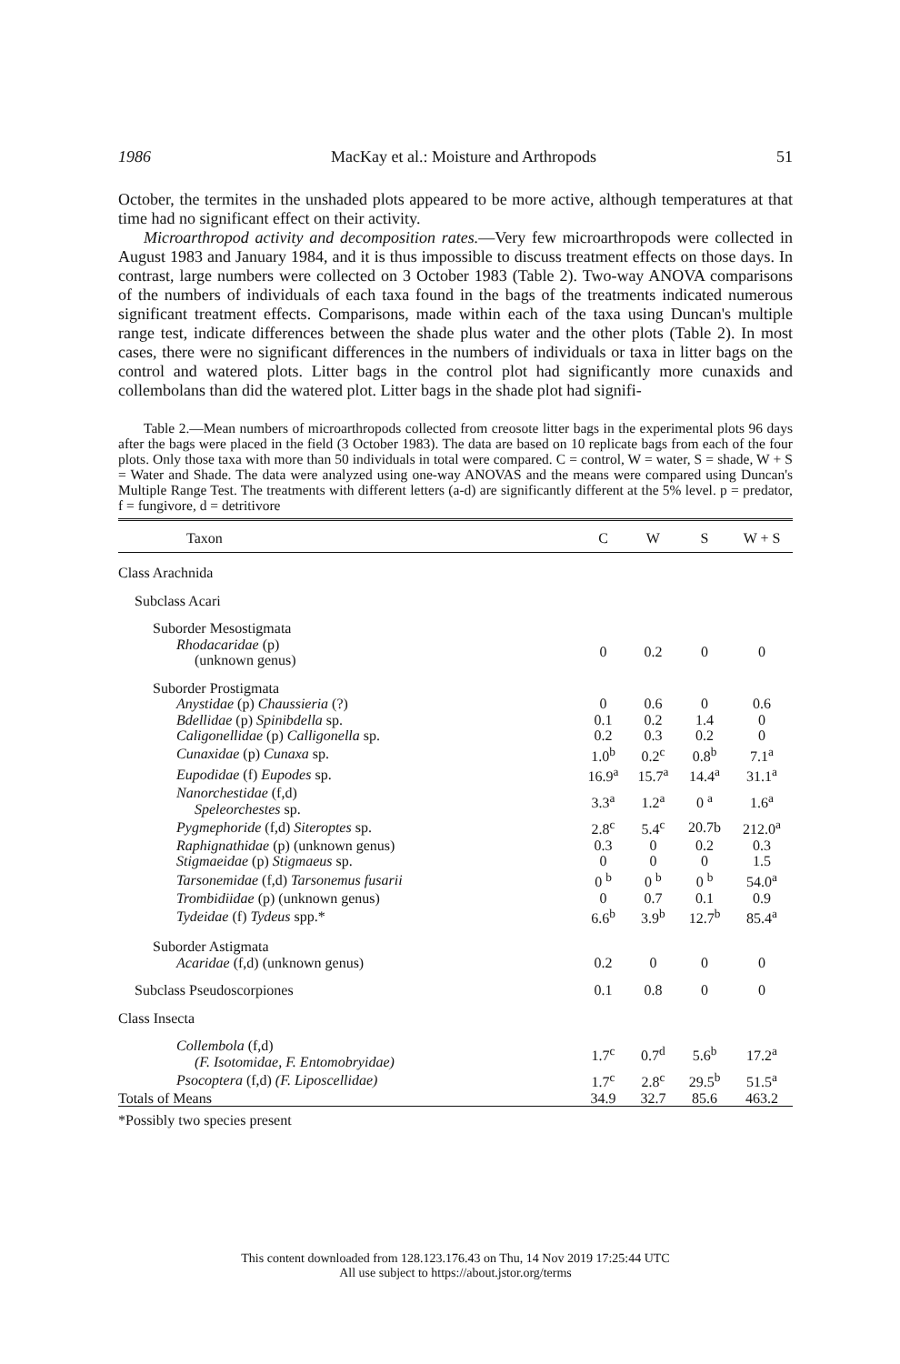1986 MacKay et al.: Moisture and Arthropods 51
October, the termites in the unshaded plots appeared to be more active, although temperatures at that time had no significant effect on their activity.
Microarthropod activity and decomposition rates.—Very few microarthropods were collected in August 1983 and January 1984, and it is thus impossible to discuss treatment effects on those days. In contrast, large numbers were collected on 3 October 1983 (Table 2). Two-way ANOVA comparisons of the numbers of individuals of each taxa found in the bags of the treatments indicated numerous significant treatment effects. Comparisons, made within each of the taxa using Duncan's multiple range test, indicate differences between the shade plus water and the other plots (Table 2). In most cases, there were no significant differences in the numbers of individuals or taxa in litter bags on the control and watered plots. Litter bags in the control plot had significantly more cunaxids and collembolans than did the watered plot. Litter bags in the shade plot had signifi-
Table 2.—Mean numbers of microarthropods collected from creosote litter bags in the experimental plots 96 days after the bags were placed in the field (3 October 1983). The data are based on 10 replicate bags from each of the four plots. Only those taxa with more than 50 individuals in total were compared. C = control, W = water, S = shade, W + S = Water and Shade. The data were analyzed using one-way ANOVAS and the means were compared using Duncan's Multiple Range Test. The treatments with different letters (a-d) are significantly different at the 5% level. p = predator, f = fungivore, d = detritivore
| Taxon | C | W | S | W + S |
| --- | --- | --- | --- | --- |
| Class Arachnida | | | | |
| Subclass Acari | | | | |
| Suborder Mesostigmata | | | | |
| Rhodacaridae (p) (unknown genus) | 0 | 0.2 | 0 | 0 |
| Suborder Prostigmata | | | | |
| Anystidae (p) Chaussieria (?) | 0 | 0.6 | 0 | 0.6 |
| Bdellidae (p) Spinibdella sp. | 0.1 | 0.2 | 1.4 | 0 |
| Caligonellidae (p) Calligonella sp. | 0.2 | 0.3 | 0.2 | 0 |
| Cunaxidae (p) Cunaxa sp. | 1.0<sup>b</sup> | 0.2<sup>c</sup> | 0.8<sup>b</sup> | 7.1<sup>a</sup> |
| Eupodidae (f) Eupodes sp. | 16.9<sup>a</sup> | 15.7<sup>a</sup> | 14.4<sup>a</sup> | 31.1<sup>a</sup> |
| Nanorchestidae (f,d) Speleorchestes sp. | 3.3<sup>a</sup> | 1.2<sup>a</sup> | 0 <sup>a</sup> | 1.6<sup>a</sup> |
| Pygmephoride (f,d) Siteroptes sp. | 2.8<sup>c</sup> | 5.4<sup>c</sup> | 20.7b | 212.0<sup>a</sup> |
| Raphignathidae (p) (unknown genus) | 0.3 | 0 | 0.2 | 0.3 |
| Stigmaeidae (p) Stigmaeus sp. | 0 | 0 | 0 | 1.5 |
| Tarsonemidae (f,d) Tarsonemus fusarii | 0 <sup>b</sup> | 0 <sup>b</sup> | 0 <sup>b</sup> | 54.0<sup>a</sup> |
| Trombidiidae (p) (unknown genus) | 0 | 0.7 | 0.1 | 0.9 |
| Tydeidae (f) Tydeus spp.* | 6.6<sup>b</sup> | 3.9<sup>b</sup> | 12.7<sup>b</sup> | 85.4<sup>a</sup> |
| Suborder Astigmata | | | | |
| Acaridae (f,d) (unknown genus) | 0.2 | 0 | 0 | 0 |
| Subclass Pseudoscorpiones | 0.1 | 0.8 | 0 | 0 |
| Class Insecta | | | | |
| Collembola (f,d) (F. Isotomidae, F. Entomobryidae) | 1.7<sup>c</sup> | 0.7<sup>d</sup> | 5.6<sup>b</sup> | 17.2<sup>a</sup> |
| Psocoptera (f,d) (F. Liposcellidae) | 1.7<sup>c</sup> | 2.8<sup>c</sup> | 29.5<sup>b</sup> | 51.5<sup>a</sup> |
| Totals of Means | 34.9 | 32.7 | 85.6 | 463.2 |
*Possibly two species present
This content downloaded from 128.123.176.43 on Thu, 14 Nov 2019 17:25:44 UTC
All use subject to https://about.jstor.org/terms